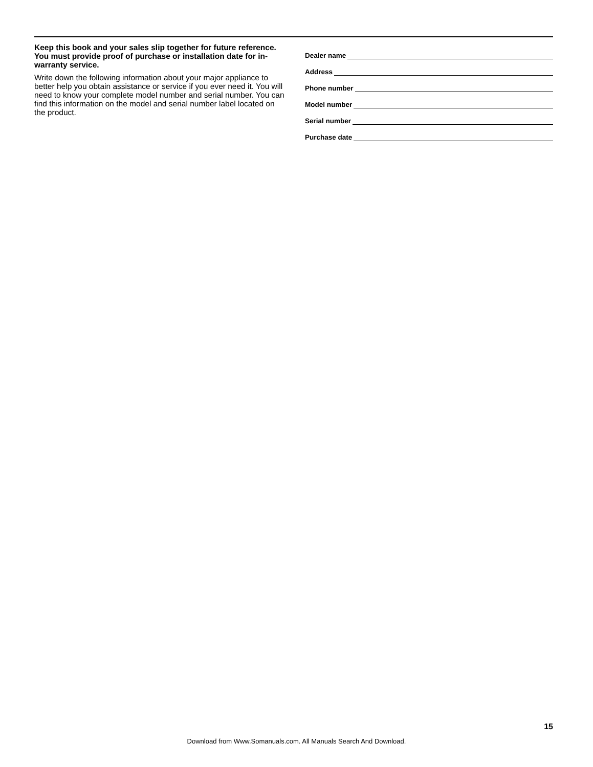Keep this book and your sales slip together for future reference. You must provide proof of purchase or installation date for in-warranty service.
Write down the following information about your major appliance to better help you obtain assistance or service if you ever need it. You will need to know your complete model number and serial number. You can find this information on the model and serial number label located on the product.
Dealer name
Address
Phone number
Model number
Serial number
Purchase date
15
Download from Www.Somanuals.com. All Manuals Search And Download.